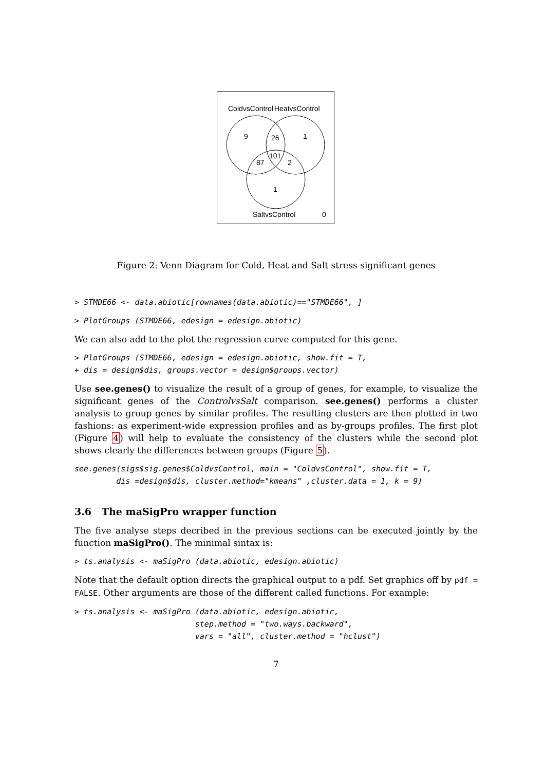ColdvsControl
HeatvsControl
9
26
1
101
87
2
1
SaltvsControl
0
Figure 2: Venn Diagram for Cold, Heat and Salt stress significant genes
> STMDE66 <- data.abiotic[rownames(data.abiotic)=="STMDE66", ]
> PlotGroups (STMDE66, edesign = edesign.abiotic)
We can also add to the plot the regression curve computed for this gene.
> PlotGroups (STMDE66, edesign = edesign.abiotic, show.fit = T,
+ dis = design$dis, groups.vector = design$groups.vector)
Use see.genes() to visualize the result of a group of genes, for example, to visualize the significant genes of the ControlvsSalt comparison. see.genes() performs a cluster analysis to group genes by similar profiles. The resulting clusters are then plotted in two fashions: as experiment-wide expression profiles and as by-groups profiles. The first plot (Figure 4) will help to evaluate the consistency of the clusters while the second plot shows clearly the differences between groups (Figure 5).
see.genes(sigs$sig.genes$ColdvsControl, main = "ColdvsControl", show.fit = T,
         dis =design$dis, cluster.method="kmeans" ,cluster.data = 1, k = 9)
3.6 The maSigPro wrapper function
The five analyse steps decribed in the previous sections can be executed jointly by the function maSigPro(). The minimal sintax is:
> ts.analysis <- maSigPro (data.abiotic, edesign.abiotic)
Note that the default option directs the graphical output to a pdf. Set graphics off by pdf = FALSE. Other arguments are those of the different called functions. For example:
> ts.analysis <- maSigPro (data.abiotic, edesign.abiotic,
                          step.method = "two.ways.backward",
                          vars = "all", cluster.method = "hclust")
7